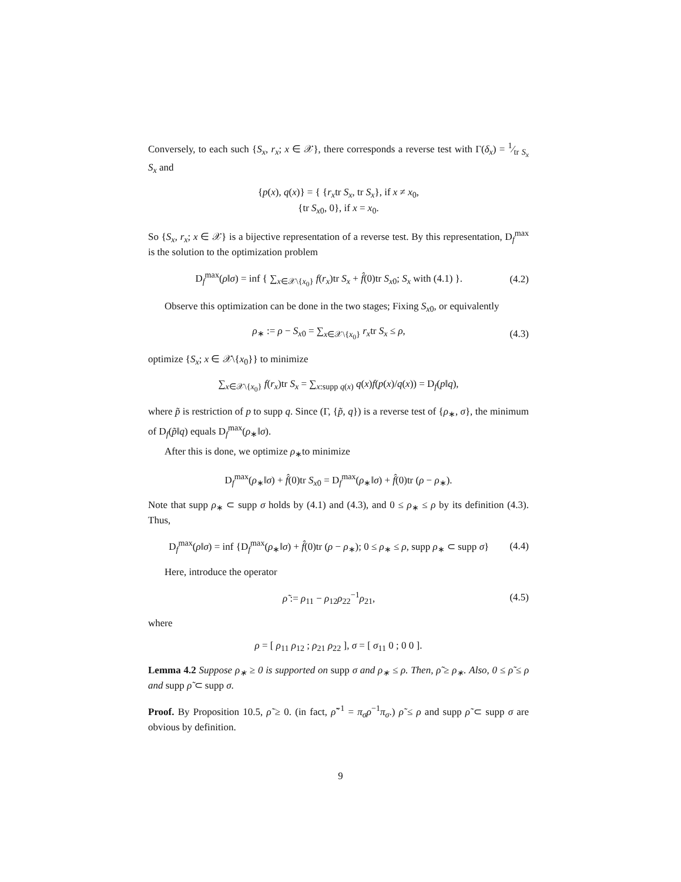Conversely, to each such {S<sub>x</sub>, r<sub>x</sub>; x ∈ 𝒳}, there corresponds a reverse test with Γ(δ<sub>x</sub>) = 1⁄tr S<sub>x</sub> S<sub>x</sub> and
{p(x), q(x)} = { {r<sub>x</sub>tr S<sub>x</sub>, tr S<sub>x</sub>}, if x ≠ x<sub>0</sub>,
{tr S<sub>x</sub><sub>0</sub>, 0}, if x = x<sub>0</sub>.
So {S<sub>x</sub>, r<sub>x</sub>; x ∈ 𝒳} is a bijective representation of a reverse test. By this representation, D<sub>f</sub><sup>max</sup> is the solution to the optimization problem
D<sub>f</sub><sup>max</sup>(ρ‖σ) = inf { ∑<sub>x∈𝒳\{x<sub>0</sub>}</sub> f(r<sub>x</sub>)tr S<sub>x</sub> + f̂(0)tr S<sub>x</sub><sub>0</sub>; S<sub>x</sub> with (4.1) }.
(4.2)
Observe this optimization can be done in the two stages; Fixing S<sub>x</sub><sub>0</sub>, or equivalently
ρ<sub>∗</sub> := ρ − S<sub>x</sub><sub>0</sub> = ∑<sub>x∈𝒳\{x<sub>0</sub>}</sub> r<sub>x</sub>tr S<sub>x</sub> ≤ ρ,
(4.3)
optimize {S<sub>x</sub>; x ∈ 𝒳\{x<sub>0</sub>}} to minimize
∑<sub>x∈𝒳\{x<sub>0</sub>}</sub> f(r<sub>x</sub>)tr S<sub>x</sub> = ∑<sub>x:supp q(x)</sub> q(x)f(p(x)/q(x)) = D<sub>f</sub>(p‖q),
where p̃ is restriction of p to supp q. Since (Γ, {p̃, q}) is a reverse test of {ρ<sub>∗</sub>, σ}, the minimum of D<sub>f</sub>(p̃‖q) equals D<sub>f</sub><sup>max</sup>(ρ<sub>∗</sub>‖σ).
After this is done, we optimize ρ<sub>∗</sub>to minimize
D<sub>f</sub><sup>max</sup>(ρ<sub>∗</sub>‖σ) + f̂(0)tr S<sub>x</sub><sub>0</sub> = D<sub>f</sub><sup>max</sup>(ρ<sub>∗</sub>‖σ) + f̂(0)tr (ρ − ρ<sub>∗</sub>).
Note that supp ρ<sub>∗</sub> ⊂ supp σ holds by (4.1) and (4.3), and 0 ≤ ρ<sub>∗</sub> ≤ ρ by its definition (4.3). Thus,
D<sub>f</sub><sup>max</sup>(ρ‖σ) = inf {D<sub>f</sub><sup>max</sup>(ρ<sub>∗</sub>‖σ) + f̂(0)tr (ρ − ρ<sub>∗</sub>); 0 ≤ ρ<sub>∗</sub> ≤ ρ, supp ρ<sub>∗</sub> ⊂ supp σ}
(4.4)
Here, introduce the operator
ρ̃ := ρ<sub>11</sub> − ρ<sub>12</sub>ρ<sub>22</sub><sup>−1</sup>ρ<sub>21</sub>, (4.5)
where
ρ = [ ρ<sub>11</sub> ρ<sub>12</sub> ; ρ<sub>21</sub> ρ<sub>22</sub> ], σ = [ σ<sub>11</sub> 0 ; 0 0 ].
Lemma 4.2 Suppose ρ<sub>∗</sub> ≥ 0 is supported on supp σ and ρ<sub>∗</sub> ≤ ρ. Then, ρ̃ ≥ ρ<sub>∗</sub>. Also, 0 ≤ ρ̃ ≤ ρ and supp ρ̃ ⊂ supp σ.
Proof. By Proposition 10.5, ρ̃ ≥ 0. (in fact, ρ̃<sup>−1</sup> = π<sub>σ</sub>ρ<sup>−1</sup>π<sub>σ</sub>.) ρ̃ ≤ ρ and supp ρ̃ ⊂ supp σ are obvious by definition.
9